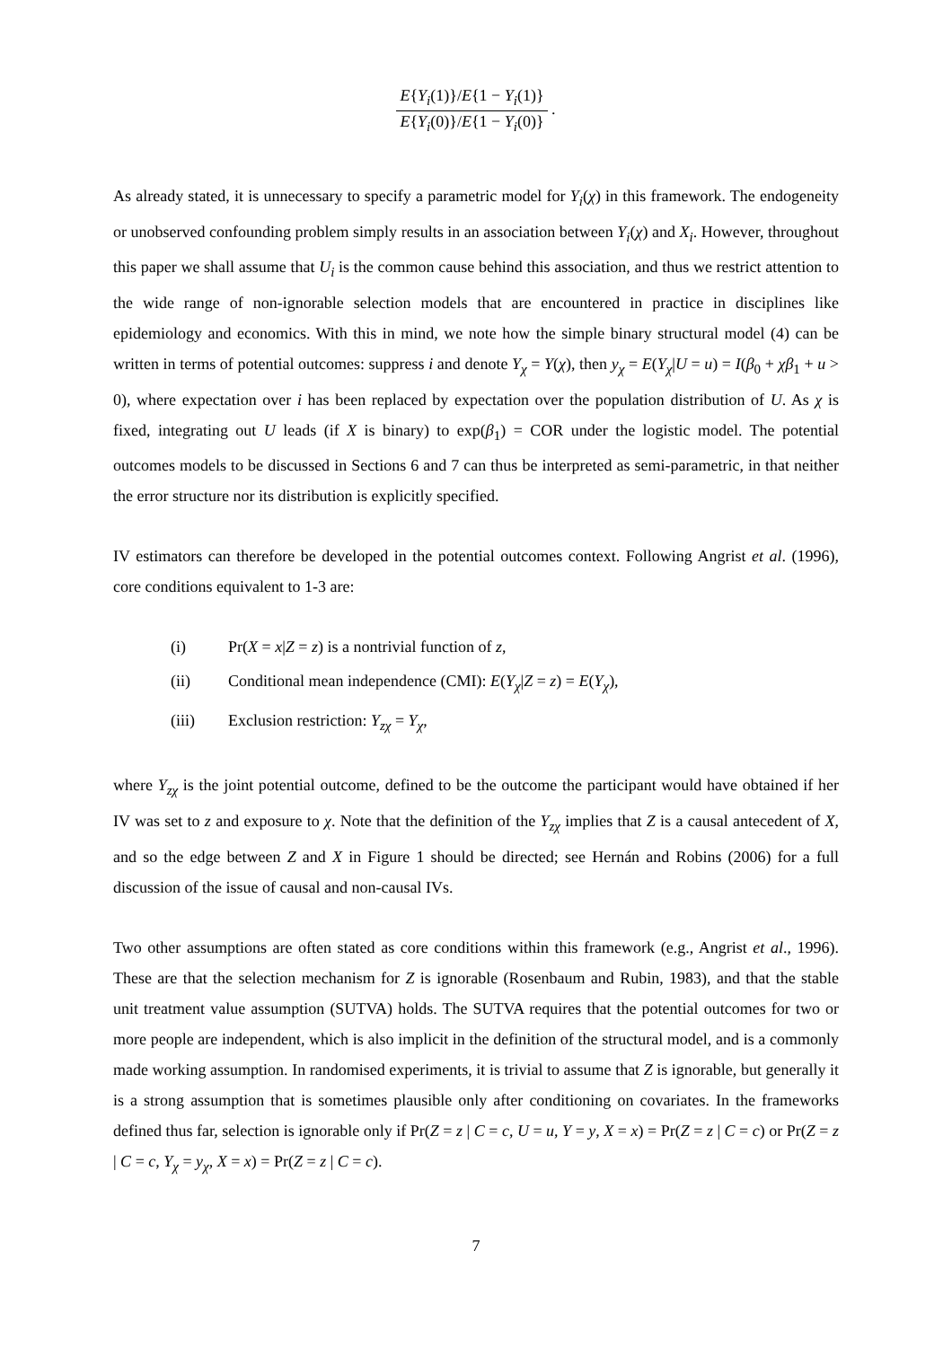E{Y<sub>i</sub>(1)}/E{1 − Y<sub>i</sub>(1)} E{Y<sub>i</sub>(0)}/E{1 − Y<sub>i</sub>(0)} .
As already stated, it is unnecessary to specify a parametric model for Y<sub>i</sub>(χ) in this framework. The endogeneity or unobserved confounding problem simply results in an association between Y<sub>i</sub>(χ) and X<sub>i</sub>. However, throughout this paper we shall assume that U<sub>i</sub> is the common cause behind this association, and thus we restrict attention to the wide range of non-ignorable selection models that are encountered in practice in disciplines like epidemiology and economics. With this in mind, we note how the simple binary structural model (4) can be written in terms of potential outcomes: suppress i and denote Y<sub>χ</sub> = Y(χ), then y<sub>χ</sub> = E(Y<sub>χ</sub>|U = u) = I(β<sub>0</sub> + χβ<sub>1</sub> + u > 0), where expectation over i has been replaced by expectation over the population distribution of U. As χ is fixed, integrating out U leads (if X is binary) to exp(β<sub>1</sub>) = COR under the logistic model. The potential outcomes models to be discussed in Sections 6 and 7 can thus be interpreted as semi-parametric, in that neither the error structure nor its distribution is explicitly specified.
IV estimators can therefore be developed in the potential outcomes context. Following Angrist et al. (1996), core conditions equivalent to 1-3 are:
(i) Pr(X = x|Z = z) is a nontrivial function of z,
(ii) Conditional mean independence (CMI): E(Y<sub>χ</sub>|Z = z) = E(Y<sub>χ</sub>),
(iii) Exclusion restriction: Y<sub>zχ</sub> = Y<sub>χ</sub>,
where Y<sub>zχ</sub> is the joint potential outcome, defined to be the outcome the participant would have obtained if her IV was set to z and exposure to χ. Note that the definition of the Y<sub>zχ</sub> implies that Z is a causal antecedent of X, and so the edge between Z and X in Figure 1 should be directed; see Hernán and Robins (2006) for a full discussion of the issue of causal and non-causal IVs.
Two other assumptions are often stated as core conditions within this framework (e.g., Angrist et al., 1996). These are that the selection mechanism for Z is ignorable (Rosenbaum and Rubin, 1983), and that the stable unit treatment value assumption (SUTVA) holds. The SUTVA requires that the potential outcomes for two or more people are independent, which is also implicit in the definition of the structural model, and is a commonly made working assumption. In randomised experiments, it is trivial to assume that Z is ignorable, but generally it is a strong assumption that is sometimes plausible only after conditioning on covariates. In the frameworks defined thus far, selection is ignorable only if Pr(Z = z | C = c, U = u, Y = y, X = x) = Pr(Z = z | C = c) or Pr(Z = z | C = c, Y<sub>χ</sub> = y<sub>χ</sub>, X = x) = Pr(Z = z | C = c).
7